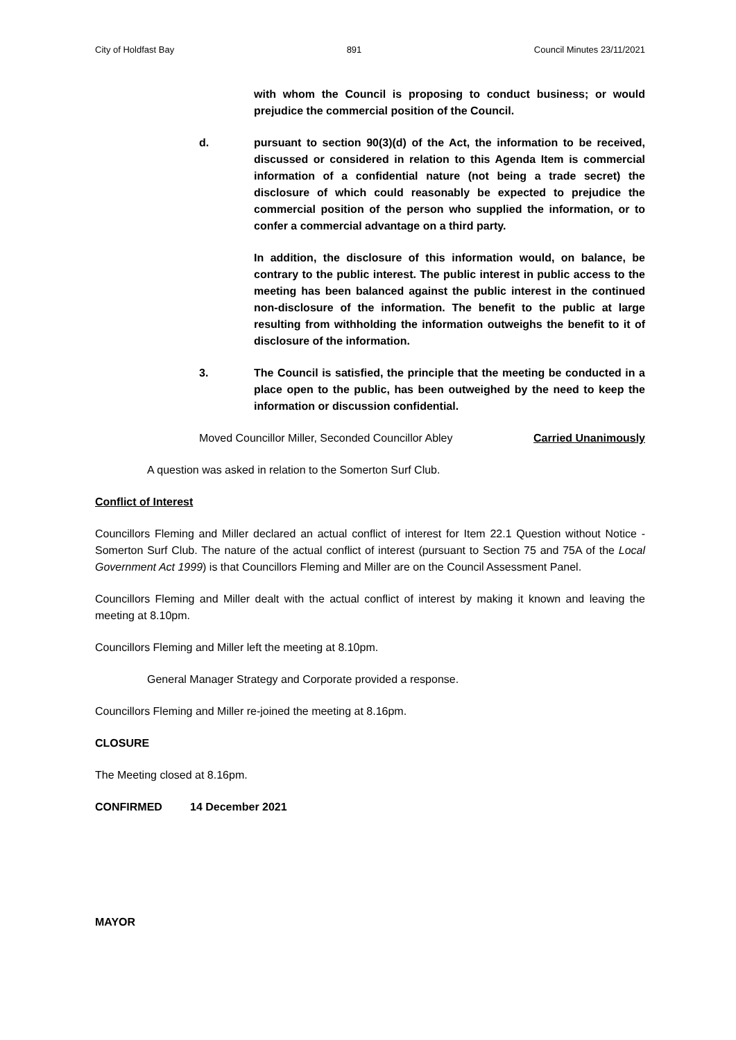City of Holdfast Bay 891 Council Minutes 23/11/2021
with whom the Council is proposing to conduct business; or would prejudice the commercial position of the Council.
d. pursuant to section 90(3)(d) of the Act, the information to be received, discussed or considered in relation to this Agenda Item is commercial information of a confidential nature (not being a trade secret) the disclosure of which could reasonably be expected to prejudice the commercial position of the person who supplied the information, or to confer a commercial advantage on a third party.
In addition, the disclosure of this information would, on balance, be contrary to the public interest. The public interest in public access to the meeting has been balanced against the public interest in the continued non-disclosure of the information. The benefit to the public at large resulting from withholding the information outweighs the benefit to it of disclosure of the information.
3. The Council is satisfied, the principle that the meeting be conducted in a place open to the public, has been outweighed by the need to keep the information or discussion confidential.
Moved Councillor Miller, Seconded Councillor Abley Carried Unanimously
A question was asked in relation to the Somerton Surf Club.
Conflict of Interest
Councillors Fleming and Miller declared an actual conflict of interest for Item 22.1 Question without Notice - Somerton Surf Club. The nature of the actual conflict of interest (pursuant to Section 75 and 75A of the Local Government Act 1999) is that Councillors Fleming and Miller are on the Council Assessment Panel.
Councillors Fleming and Miller dealt with the actual conflict of interest by making it known and leaving the meeting at 8.10pm.
Councillors Fleming and Miller left the meeting at 8.10pm.
General Manager Strategy and Corporate provided a response.
Councillors Fleming and Miller re-joined the meeting at 8.16pm.
CLOSURE
The Meeting closed at 8.16pm.
CONFIRMED 14 December 2021
MAYOR